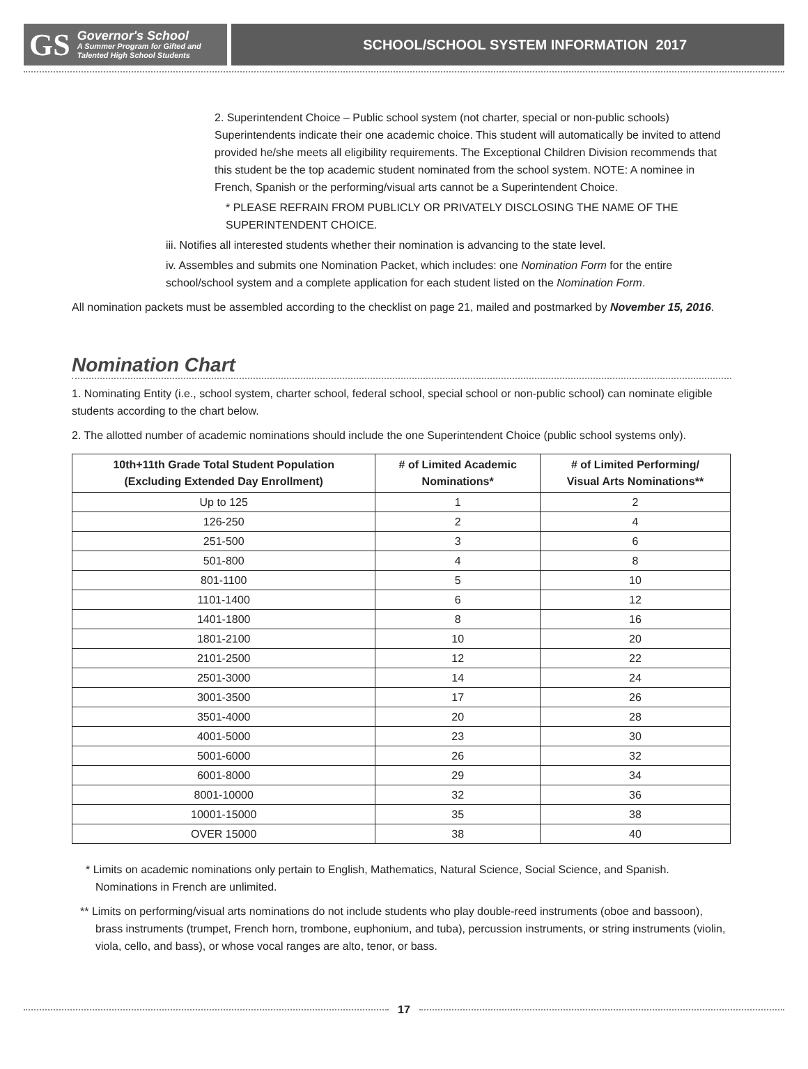GS
Governor's School
A Summer Program for Gifted and
Talented High School Students
SCHOOL/SCHOOL SYSTEM INFORMATION 2017
2. Superintendent Choice – Public school system (not charter, special or non-public schools) Superintendents indicate their one academic choice. This student will automatically be invited to attend provided he/she meets all eligibility requirements. The Exceptional Children Division recommends that this student be the top academic student nominated from the school system. NOTE: A nominee in French, Spanish or the performing/visual arts cannot be a Superintendent Choice.
* PLEASE REFRAIN FROM PUBLICLY OR PRIVATELY DISCLOSING THE NAME OF THE SUPERINTENDENT CHOICE.
iii. Notifies all interested students whether their nomination is advancing to the state level.
iv. Assembles and submits one Nomination Packet, which includes: one Nomination Form for the entire school/school system and a complete application for each student listed on the Nomination Form.
All nomination packets must be assembled according to the checklist on page 21, mailed and postmarked by November 15, 2016.
Nomination Chart
1. Nominating Entity (i.e., school system, charter school, federal school, special school or non-public school) can nominate eligible students according to the chart below.
2. The allotted number of academic nominations should include the one Superintendent Choice (public school systems only).
| 10th+11th Grade Total Student Population (Excluding Extended Day Enrollment) | # of Limited Academic Nominations* | # of Limited Performing/ Visual Arts Nominations** |
| --- | --- | --- |
| Up to 125 | 1 | 2 |
| 126-250 | 2 | 4 |
| 251-500 | 3 | 6 |
| 501-800 | 4 | 8 |
| 801-1100 | 5 | 10 |
| 1101-1400 | 6 | 12 |
| 1401-1800 | 8 | 16 |
| 1801-2100 | 10 | 20 |
| 2101-2500 | 12 | 22 |
| 2501-3000 | 14 | 24 |
| 3001-3500 | 17 | 26 |
| 3501-4000 | 20 | 28 |
| 4001-5000 | 23 | 30 |
| 5001-6000 | 26 | 32 |
| 6001-8000 | 29 | 34 |
| 8001-10000 | 32 | 36 |
| 10001-15000 | 35 | 38 |
| OVER 15000 | 38 | 40 |
* Limits on academic nominations only pertain to English, Mathematics, Natural Science, Social Science, and Spanish. Nominations in French are unlimited.
** Limits on performing/visual arts nominations do not include students who play double-reed instruments (oboe and bassoon), brass instruments (trumpet, French horn, trombone, euphonium, and tuba), percussion instruments, or string instruments (violin, viola, cello, and bass), or whose vocal ranges are alto, tenor, or bass.
17